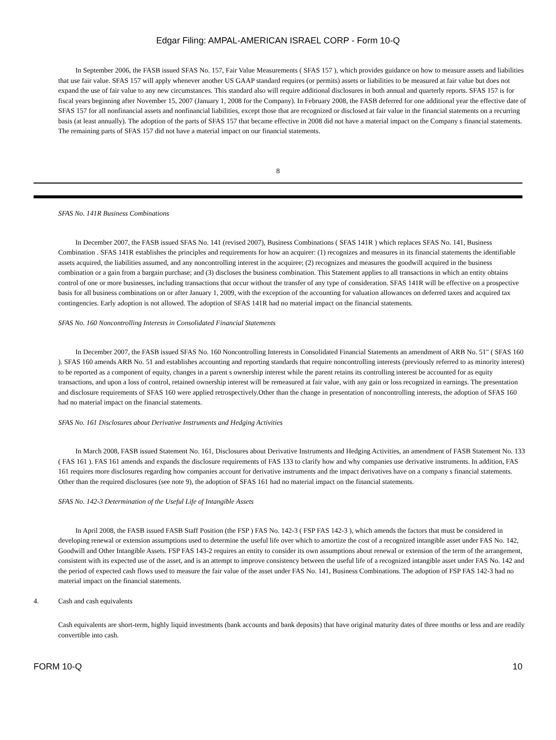Edgar Filing: AMPAL-AMERICAN ISRAEL CORP - Form 10-Q
In September 2006, the FASB issued SFAS No. 157, Fair Value Measurements ( SFAS 157 ), which provides guidance on how to measure assets and liabilities that use fair value. SFAS 157 will apply whenever another US GAAP standard requires (or permits) assets or liabilities to be measured at fair value but does not expand the use of fair value to any new circumstances. This standard also will require additional disclosures in both annual and quarterly reports. SFAS 157 is for fiscal years beginning after November 15, 2007 (January 1, 2008 for the Company). In February 2008, the FASB deferred for one additional year the effective date of SFAS 157 for all nonfinancial assets and nonfinancial liabilities, except those that are recognized or disclosed at fair value in the financial statements on a recurring basis (at least annually). The adoption of the parts of SFAS 157 that became effective in 2008 did not have a material impact on the Company s financial statements. The remaining parts of SFAS 157 did not have a material impact on our financial statements.
8
SFAS No. 141R Business Combinations
In December 2007, the FASB issued SFAS No. 141 (revised 2007), Business Combinations ( SFAS 141R ) which replaces SFAS No. 141, Business Combination . SFAS 141R establishes the principles and requirements for how an acquirer: (1) recognizes and measures in its financial statements the identifiable assets acquired, the liabilities assumed, and any noncontrolling interest in the acquiree; (2) recognizes and measures the goodwill acquired in the business combination or a gain from a bargain purchase; and (3) discloses the business combination. This Statement applies to all transactions in which an entity obtains control of one or more businesses, including transactions that occur without the transfer of any type of consideration. SFAS 141R will be effective on a prospective basis for all business combinations on or after January 1, 2009, with the exception of the accounting for valuation allowances on deferred taxes and acquired tax contingencies. Early adoption is not allowed. The adoption of SFAS 141R had no material impact on the financial statements.
SFAS No. 160 Noncontrolling Interests in Consolidated Financial Statements
In December 2007, the FASB issued SFAS No. 160 Noncontrolling Interests in Consolidated Financial Statements an amendment of ARB No. 51" ( SFAS 160 ). SFAS 160 amends ARB No. 51 and establishes accounting and reporting standards that require noncontrolling interests (previously referred to as minority interest) to be reported as a component of equity, changes in a parent s ownership interest while the parent retains its controlling interest be accounted for as equity transactions, and upon a loss of control, retained ownership interest will be remeasured at fair value, with any gain or loss recognized in earnings. The presentation and disclosure requirements of SFAS 160 were applied retrospectively.Other than the change in presentation of noncontrolling interests, the adoption of SFAS 160 had no material impact on the financial statements.
SFAS No. 161 Disclosures about Derivative Instruments and Hedging Activities
In March 2008, FASB issued Statement No. 161, Disclosures about Derivative Instruments and Hedging Activities, an amendment of FASB Statement No. 133 ( FAS 161 ). FAS 161 amends and expands the disclosure requirements of FAS 133 to clarify how and why companies use derivative instruments. In addition, FAS 161 requires more disclosures regarding how companies account for derivative instruments and the impact derivatives have on a company s financial statements. Other than the required disclosures (see note 9), the adoption of SFAS 161 had no material impact on the financial statements.
SFAS No. 142-3 Determination of the Useful Life of Intangible Assets
In April 2008, the FASB issued FASB Staff Position (the FSP ) FAS No. 142-3 ( FSP FAS 142-3 ), which amends the factors that must be considered in developing renewal or extension assumptions used to determine the useful life over which to amortize the cost of a recognized intangible asset under FAS No. 142, Goodwill and Other Intangible Assets. FSP FAS 143-2 requires an entity to consider its own assumptions about renewal or extension of the term of the arrangement, consistent with its expected use of the asset, and is an attempt to improve consistency between the useful life of a recognized intangible asset under FAS No. 142 and the period of expected cash flows used to measure the fair value of the asset under FAS No. 141, Business Combinations. The adoption of FSP FAS 142-3 had no material impact on the financial statements.
4. Cash and cash equivalents
Cash equivalents are short-term, highly liquid investments (bank accounts and bank deposits) that have original maturity dates of three months or less and are readily convertible into cash.
FORM 10-Q 10